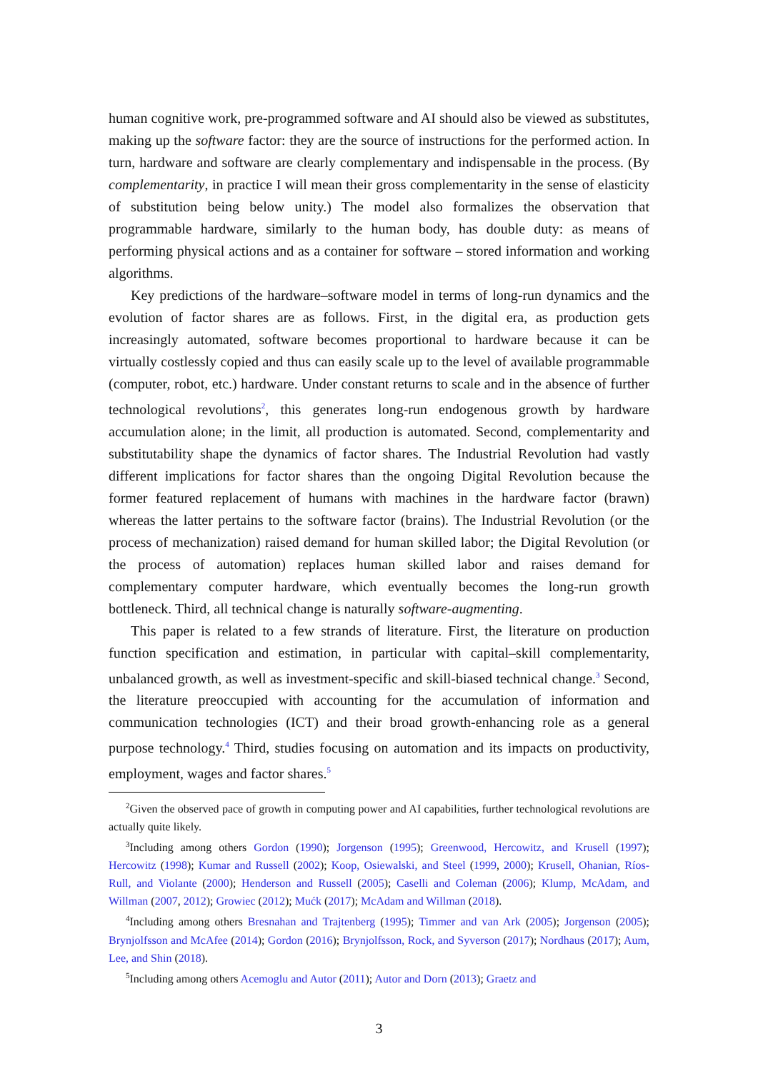human cognitive work, pre-programmed software and AI should also be viewed as substitutes, making up the software factor: they are the source of instructions for the performed action. In turn, hardware and software are clearly complementary and indispensable in the process. (By complementarity, in practice I will mean their gross complementarity in the sense of elasticity of substitution being below unity.) The model also formalizes the observation that programmable hardware, similarly to the human body, has double duty: as means of performing physical actions and as a container for software – stored information and working algorithms.
Key predictions of the hardware–software model in terms of long-run dynamics and the evolution of factor shares are as follows. First, in the digital era, as production gets increasingly automated, software becomes proportional to hardware because it can be virtually costlessly copied and thus can easily scale up to the level of available programmable (computer, robot, etc.) hardware. Under constant returns to scale and in the absence of further technological revolutions<sup>2</sup>, this generates long-run endogenous growth by hardware accumulation alone; in the limit, all production is automated. Second, complementarity and substitutability shape the dynamics of factor shares. The Industrial Revolution had vastly different implications for factor shares than the ongoing Digital Revolution because the former featured replacement of humans with machines in the hardware factor (brawn) whereas the latter pertains to the software factor (brains). The Industrial Revolution (or the process of mechanization) raised demand for human skilled labor; the Digital Revolution (or the process of automation) replaces human skilled labor and raises demand for complementary computer hardware, which eventually becomes the long-run growth bottleneck. Third, all technical change is naturally software-augmenting.
This paper is related to a few strands of literature. First, the literature on production function specification and estimation, in particular with capital–skill complementarity, unbalanced growth, as well as investment-specific and skill-biased technical change.<sup>3</sup> Second, the literature preoccupied with accounting for the accumulation of information and communication technologies (ICT) and their broad growth-enhancing role as a general purpose technology.<sup>4</sup> Third, studies focusing on automation and its impacts on productivity, employment, wages and factor shares.<sup>5</sup>
<sup>2</sup> Given the observed pace of growth in computing power and AI capabilities, further technological revolutions are actually quite likely.
<sup>3</sup> Including among others Gordon (1990); Jorgenson (1995); Greenwood, Hercowitz, and Krusell (1997); Hercowitz (1998); Kumar and Russell (2002); Koop, Osiewalski, and Steel (1999, 2000); Krusell, Ohanian, Ríos-Rull, and Violante (2000); Henderson and Russell (2005); Caselli and Coleman (2006); Klump, McAdam, and Willman (2007, 2012); Growiec (2012); Mućk (2017); McAdam and Willman (2018).
<sup>4</sup> Including among others Bresnahan and Trajtenberg (1995); Timmer and van Ark (2005); Jorgenson (2005); Brynjolfsson and McAfee (2014); Gordon (2016); Brynjolfsson, Rock, and Syverson (2017); Nordhaus (2017); Aum, Lee, and Shin (2018).
<sup>5</sup> Including among others Acemoglu and Autor (2011); Autor and Dorn (2013); Graetz and
3